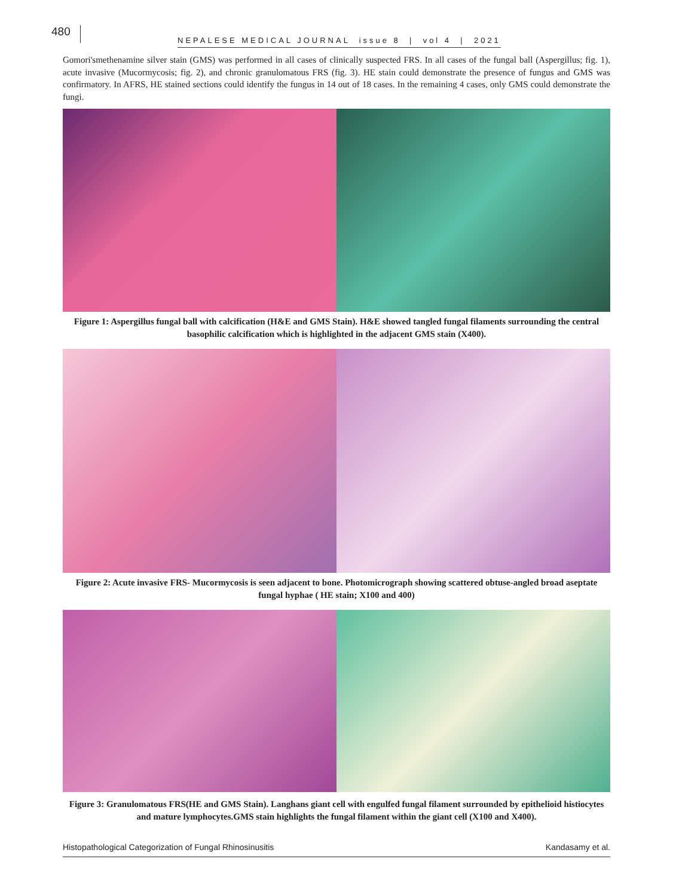480
NEPALESE MEDICAL JOURNAL issue 8 | vol 4 | 2021
Gomori'smethenamine silver stain (GMS) was performed in all cases of clinically suspected FRS. In all cases of the fungal ball (Aspergillus; fig. 1), acute invasive (Mucormycosis; fig. 2), and chronic granulomatous FRS (fig. 3). HE stain could demonstrate the presence of fungus and GMS was confirmatory. In AFRS, HE stained sections could identify the fungus in 14 out of 18 cases. In the remaining 4 cases, only GMS could demonstrate the fungi.
Figure 1: Aspergillus fungal ball with calcification (H&E and GMS Stain). H&E showed tangled fungal filaments surrounding the central basophilic calcification which is highlighted in the adjacent GMS stain (X400).
Figure 2: Acute invasive FRS- Mucormycosis is seen adjacent to bone. Photomicrograph showing scattered obtuse-angled broad aseptate fungal hyphae ( HE stain; X100 and 400)
Figure 3: Granulomatous FRS(HE and GMS Stain). Langhans giant cell with engulfed fungal filament surrounded by epithelioid histiocytes and mature lymphocytes.GMS stain highlights the fungal filament within the giant cell (X100 and X400).
Histopathological Categorization of Fungal Rhinosinusitis Kandasamy et al.